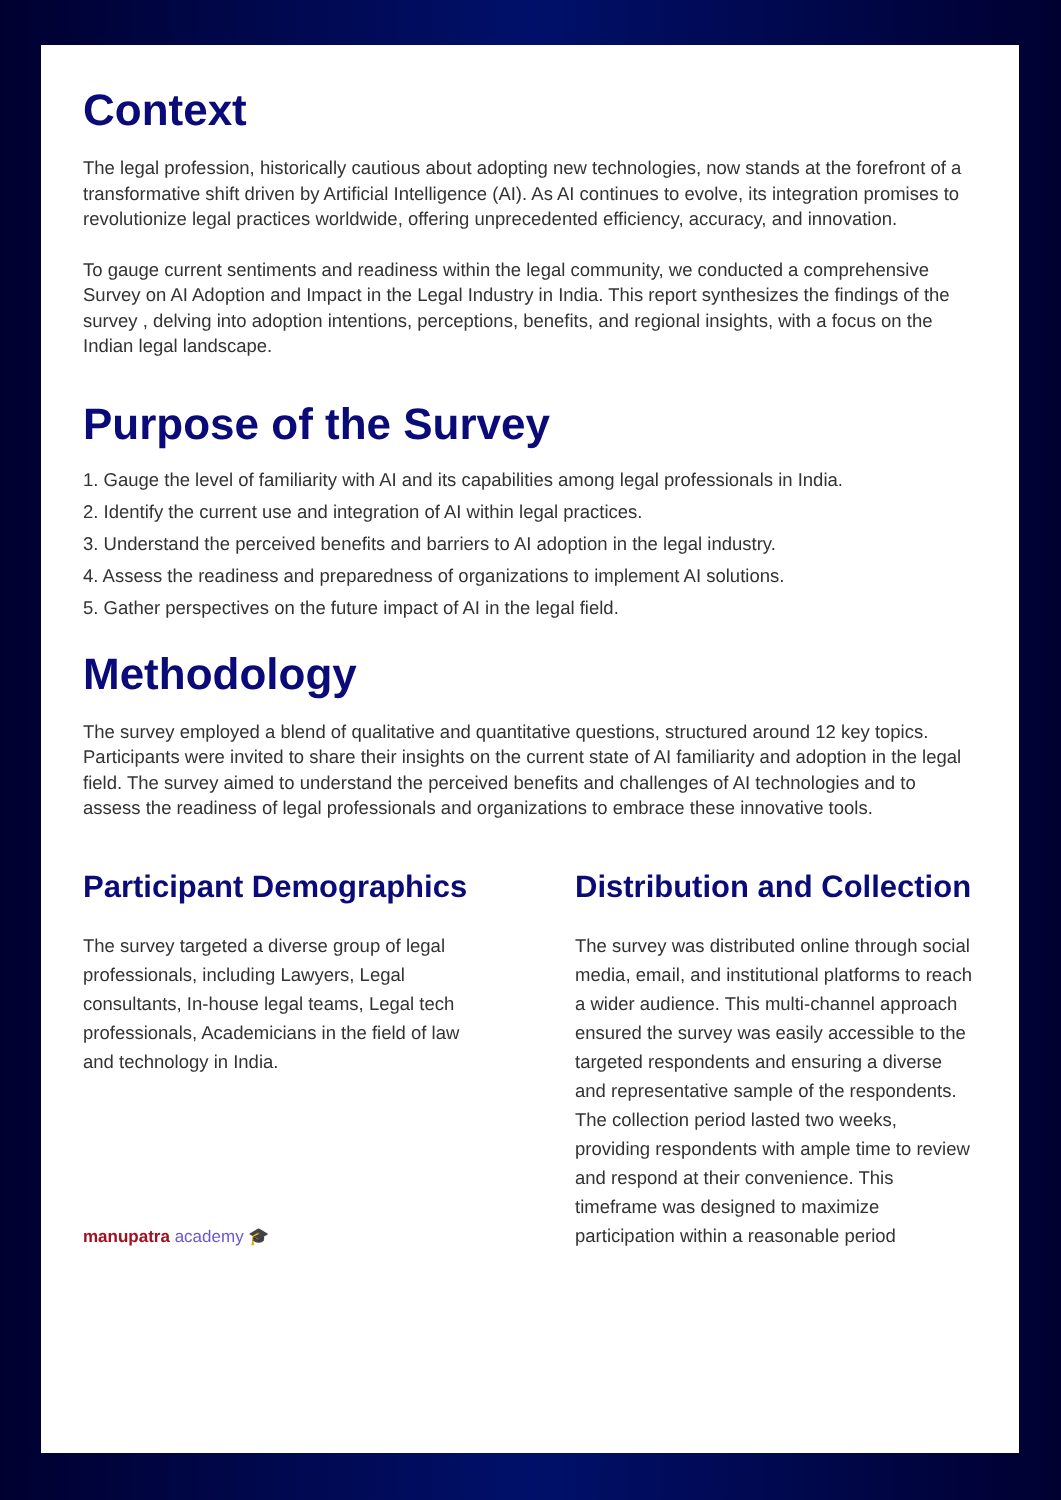Context
The legal profession, historically cautious about adopting new technologies, now stands at the forefront of a transformative shift driven by Artificial Intelligence (AI). As AI continues to evolve, its integration promises to revolutionize legal practices worldwide, offering unprecedented efficiency, accuracy, and innovation.
To gauge current sentiments and readiness within the legal community, we conducted a comprehensive Survey on AI Adoption and Impact in the Legal Industry in India. This report synthesizes the findings of the survey , delving into adoption intentions, perceptions, benefits, and regional insights, with a focus on the Indian legal landscape.
Purpose of the Survey
1. Gauge the level of familiarity with AI and its capabilities among legal professionals in India.
2. Identify the current use and integration of AI within legal practices.
3. Understand the perceived benefits and barriers to AI adoption in the legal industry.
4. Assess the readiness and preparedness of organizations to implement AI solutions.
5. Gather perspectives on the future impact of AI in the legal field.
Methodology
The survey employed a blend of qualitative and quantitative questions, structured around 12 key topics. Participants were invited to share their insights on the current state of AI familiarity and adoption in the legal field. The survey aimed to understand the perceived benefits and challenges of AI technologies and to assess the readiness of legal professionals and organizations to embrace these innovative tools.
Participant Demographics
The survey targeted a diverse group of legal professionals, including Lawyers, Legal consultants, In-house legal teams, Legal tech professionals, Academicians in the field of law and technology in India.
manupatra academy 🎓
Distribution and Collection
The survey was distributed online through social media, email, and institutional platforms to reach a wider audience. This multi-channel approach ensured the survey was easily accessible to the targeted respondents and ensuring a diverse and representative sample of the respondents. The collection period lasted two weeks, providing respondents with ample time to review and respond at their convenience. This timeframe was designed to maximize participation within a reasonable period